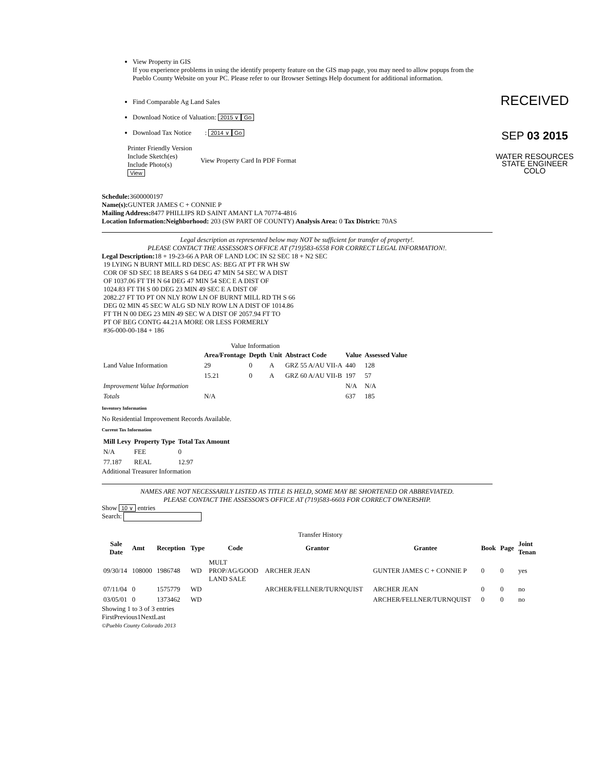RECEIVED
SEP 03 2015
WATER RESOURCES
STATE ENGINEER
COLO
View Property in GIS
If you experience problems in using the identify property feature on the GIS map page, you may need to allow popups from the Pueblo County Website on your PC. Please refer to our Browser Settings Help document for additional information.
Find Comparable Ag Land Sales
Download Notice of Valuation: 2015 ∨ Go
Download Tax Notice : 2014 ∨ Go
Printer Friendly Version
Include Sketch(es)
Include Photo(s)
View Property Card In PDF Format
View
Schedule: 3600000197
Name(s): GUNTER JAMES C + CONNIE P
Mailing Address: 8477 PHILLIPS RD SAINT AMANT LA 70774-4816
Location Information:Neighborhood: 203 (SW PART OF COUNTY) Analysis Area: 0 Tax District: 70AS
Legal description as represented below may NOT be sufficient for transfer of property!.
PLEASE CONTACT THE ASSESSOR'S OFFICE AT (719)583-6558 FOR CORRECT LEGAL INFORMATION!.
Legal Description: 18 + 19-23-66 A PAR OF LAND LOC IN S2 SEC 18 + N2 SEC
19 LYING N BURNT MILL RD DESC AS: BEG AT PT FR WH SW
COR OF SD SEC 18 BEARS S 64 DEG 47 MIN 54 SEC W A DIST
OF 1037.06 FT TH N 64 DEG 47 MIN 54 SEC E A DIST OF
1024.83 FT TH S 00 DEG 23 MIN 49 SEC E A DIST OF
2082.27 FT TO PT ON NLY ROW LN OF BURNT MILL RD TH S 66
DEG 02 MIN 45 SEC W ALG SD NLY ROW LN A DIST OF 1014.86
FT TH N 00 DEG 23 MIN 49 SEC W A DIST OF 2057.94 FT TO
PT OF BEG CONTG 44.21A MORE OR LESS FORMERLY
#36-000-00-184 + 186
Value Information
| | Area/Frontage | Depth | Unit | Abstract Code | Value | Assessed Value |
| --- | --- | --- | --- | --- | --- | --- |
| Land Value Information | 29 | 0 | A | GRZ 55 A/AU VII-A | 440 | 128 |
| | 15.21 | 0 | A | GRZ 60 A/AU VII-B | 197 | 57 |
| Improvement Value Information | | | | | N/A | N/A |
| Totals | N/A | | | | 637 | 185 |
Inventory Information
No Residential Improvement Records Available.
Current Tax Information
| Mill Levy | Property Type | Total Tax Amount |
| --- | --- | --- |
| N/A | FEE | 0 |
| 77.187 | REAL | 12.97 |
Additional Treasurer Information
NAMES ARE NOT NECESSARILY LISTED AS TITLE IS HELD, SOME MAY BE SHORTENED OR ABBREVIATED.
PLEASE CONTACT THE ASSESSOR'S OFFICE AT (719)583-6603 FOR CORRECT OWNERSHIP.
Show 10 ∨ entries
Search:
Transfer History
| Sale Date | Amt | Reception | Type | Code | Grantor | Grantee | Book | Page | Joint Tenan |
| --- | --- | --- | --- | --- | --- | --- | --- | --- | --- |
| 09/30/14 | 108000 | 1986748 | WD | MULT PROP/AG/GOOD LAND SALE | ARCHER JEAN | GUNTER JAMES C + CONNIE P | 0 | 0 | yes |
| 07/11/04 | 0 | 1575779 | WD | | ARCHER/FELLNER/TURNQUIST | ARCHER JEAN | 0 | 0 | no |
| 03/05/01 | 0 | 1373462 | WD | | | ARCHER/FELLNER/TURNQUIST | 0 | 0 | no |
Showing 1 to 3 of 3 entries
FirstPrevious1NextLast
©Pueblo County Colorado 2013